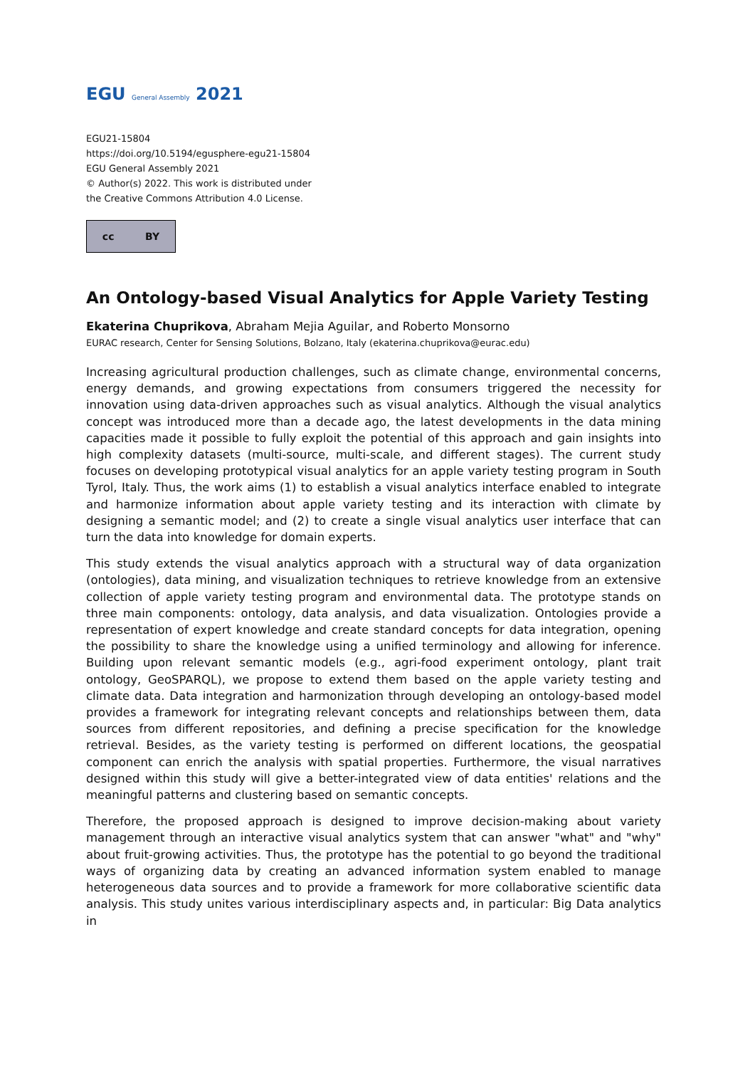EGU General Assembly 2021
EGU21-15804
https://doi.org/10.5194/egusphere-egu21-15804
EGU General Assembly 2021
© Author(s) 2022. This work is distributed under
the Creative Commons Attribution 4.0 License.
cc BY
An Ontology-based Visual Analytics for Apple Variety Testing
Ekaterina Chuprikova, Abraham Mejia Aguilar, and Roberto Monsorno
EURAC research, Center for Sensing Solutions, Bolzano, Italy (ekaterina.chuprikova@eurac.edu)
Increasing agricultural production challenges, such as climate change, environmental concerns, energy demands, and growing expectations from consumers triggered the necessity for innovation using data-driven approaches such as visual analytics. Although the visual analytics concept was introduced more than a decade ago, the latest developments in the data mining capacities made it possible to fully exploit the potential of this approach and gain insights into high complexity datasets (multi-source, multi-scale, and different stages). The current study focuses on developing prototypical visual analytics for an apple variety testing program in South Tyrol, Italy. Thus, the work aims (1) to establish a visual analytics interface enabled to integrate and harmonize information about apple variety testing and its interaction with climate by designing a semantic model; and (2) to create a single visual analytics user interface that can turn the data into knowledge for domain experts.
This study extends the visual analytics approach with a structural way of data organization (ontologies), data mining, and visualization techniques to retrieve knowledge from an extensive collection of apple variety testing program and environmental data. The prototype stands on three main components: ontology, data analysis, and data visualization. Ontologies provide a representation of expert knowledge and create standard concepts for data integration, opening the possibility to share the knowledge using a unified terminology and allowing for inference. Building upon relevant semantic models (e.g., agri-food experiment ontology, plant trait ontology, GeoSPARQL), we propose to extend them based on the apple variety testing and climate data. Data integration and harmonization through developing an ontology-based model provides a framework for integrating relevant concepts and relationships between them, data sources from different repositories, and defining a precise specification for the knowledge retrieval. Besides, as the variety testing is performed on different locations, the geospatial component can enrich the analysis with spatial properties. Furthermore, the visual narratives designed within this study will give a better-integrated view of data entities' relations and the meaningful patterns and clustering based on semantic concepts.
Therefore, the proposed approach is designed to improve decision-making about variety management through an interactive visual analytics system that can answer "what" and "why" about fruit-growing activities. Thus, the prototype has the potential to go beyond the traditional ways of organizing data by creating an advanced information system enabled to manage heterogeneous data sources and to provide a framework for more collaborative scientific data analysis. This study unites various interdisciplinary aspects and, in particular: Big Data analytics in